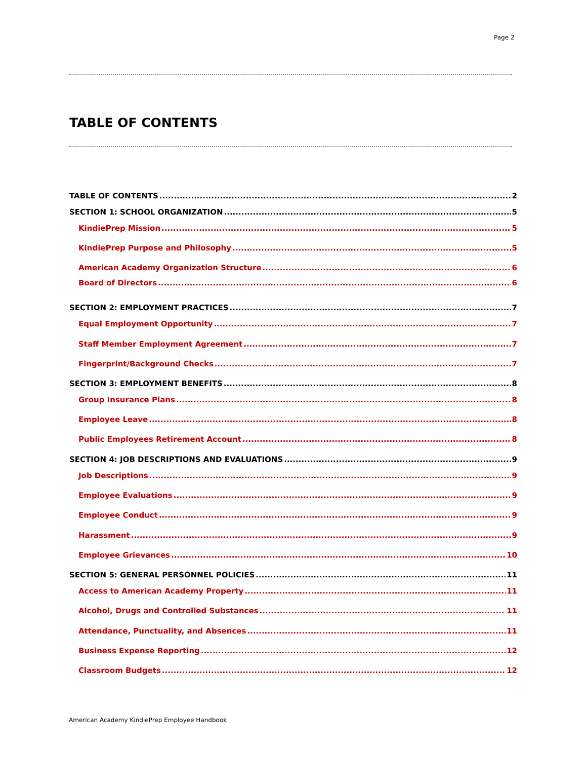Page 2
TABLE OF CONTENTS
TABLE OF CONTENTS 2
SECTION 1: SCHOOL ORGANIZATION 5
KindiePrep Mission 5
KindiePrep Purpose and Philosophy 5
American Academy Organization Structure 6
Board of Directors 6
SECTION 2: EMPLOYMENT PRACTICES 7
Equal Employment Opportunity 7
Staff Member Employment Agreement 7
Fingerprint/Background Checks 7
SECTION 3: EMPLOYMENT BENEFITS 8
Group Insurance Plans 8
Employee Leave 8
Public Employees Retirement Account 8
SECTION 4: JOB DESCRIPTIONS AND EVALUATIONS 9
Job Descriptions 9
Employee Evaluations 9
Employee Conduct 9
Harassment 9
Employee Grievances 10
SECTION 5: GENERAL PERSONNEL POLICIES 11
Access to American Academy Property 11
Alcohol, Drugs and Controlled Substances 11
Attendance, Punctuality, and Absences 11
Business Expense Reporting 12
Classroom Budgets 12
American Academy KindiePrep Employee Handbook